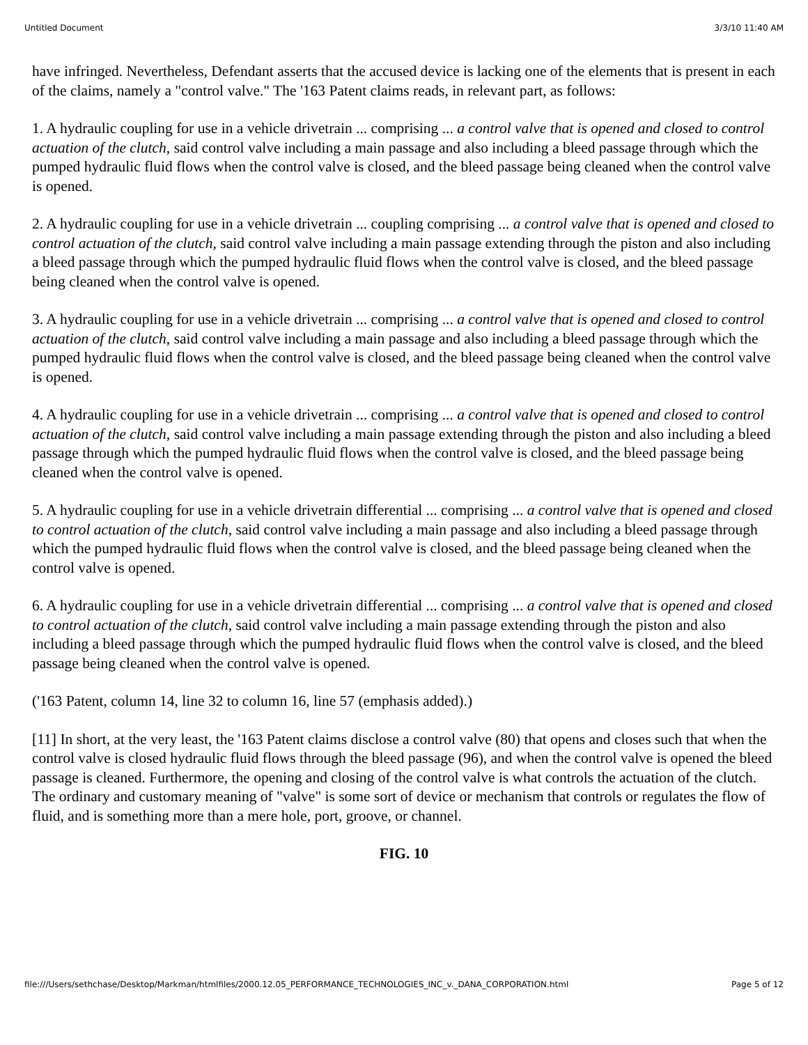Untitled Document 3/3/10 11:40 AM
have infringed. Nevertheless, Defendant asserts that the accused device is lacking one of the elements that is present in each of the claims, namely a "control valve." The '163 Patent claims reads, in relevant part, as follows:
1. A hydraulic coupling for use in a vehicle drivetrain ... comprising ... a control valve that is opened and closed to control actuation of the clutch, said control valve including a main passage and also including a bleed passage through which the pumped hydraulic fluid flows when the control valve is closed, and the bleed passage being cleaned when the control valve is opened.
2. A hydraulic coupling for use in a vehicle drivetrain ... coupling comprising ... a control valve that is opened and closed to control actuation of the clutch, said control valve including a main passage extending through the piston and also including a bleed passage through which the pumped hydraulic fluid flows when the control valve is closed, and the bleed passage being cleaned when the control valve is opened.
3. A hydraulic coupling for use in a vehicle drivetrain ... comprising ... a control valve that is opened and closed to control actuation of the clutch, said control valve including a main passage and also including a bleed passage through which the pumped hydraulic fluid flows when the control valve is closed, and the bleed passage being cleaned when the control valve is opened.
4. A hydraulic coupling for use in a vehicle drivetrain ... comprising ... a control valve that is opened and closed to control actuation of the clutch, said control valve including a main passage extending through the piston and also including a bleed passage through which the pumped hydraulic fluid flows when the control valve is closed, and the bleed passage being cleaned when the control valve is opened.
5. A hydraulic coupling for use in a vehicle drivetrain differential ... comprising ... a control valve that is opened and closed to control actuation of the clutch, said control valve including a main passage and also including a bleed passage through which the pumped hydraulic fluid flows when the control valve is closed, and the bleed passage being cleaned when the control valve is opened.
6. A hydraulic coupling for use in a vehicle drivetrain differential ... comprising ... a control valve that is opened and closed to control actuation of the clutch, said control valve including a main passage extending through the piston and also including a bleed passage through which the pumped hydraulic fluid flows when the control valve is closed, and the bleed passage being cleaned when the control valve is opened.
('163 Patent, column 14, line 32 to column 16, line 57 (emphasis added).)
[11] In short, at the very least, the '163 Patent claims disclose a control valve (80) that opens and closes such that when the control valve is closed hydraulic fluid flows through the bleed passage (96), and when the control valve is opened the bleed passage is cleaned. Furthermore, the opening and closing of the control valve is what controls the actuation of the clutch. The ordinary and customary meaning of "valve" is some sort of device or mechanism that controls or regulates the flow of fluid, and is something more than a mere hole, port, groove, or channel.
FIG. 10
file:///Users/sethchase/Desktop/Markman/htmlfiles/2000.12.05_PERFORMANCE_TECHNOLOGIES_INC_v._DANA_CORPORATION.html Page 5 of 12